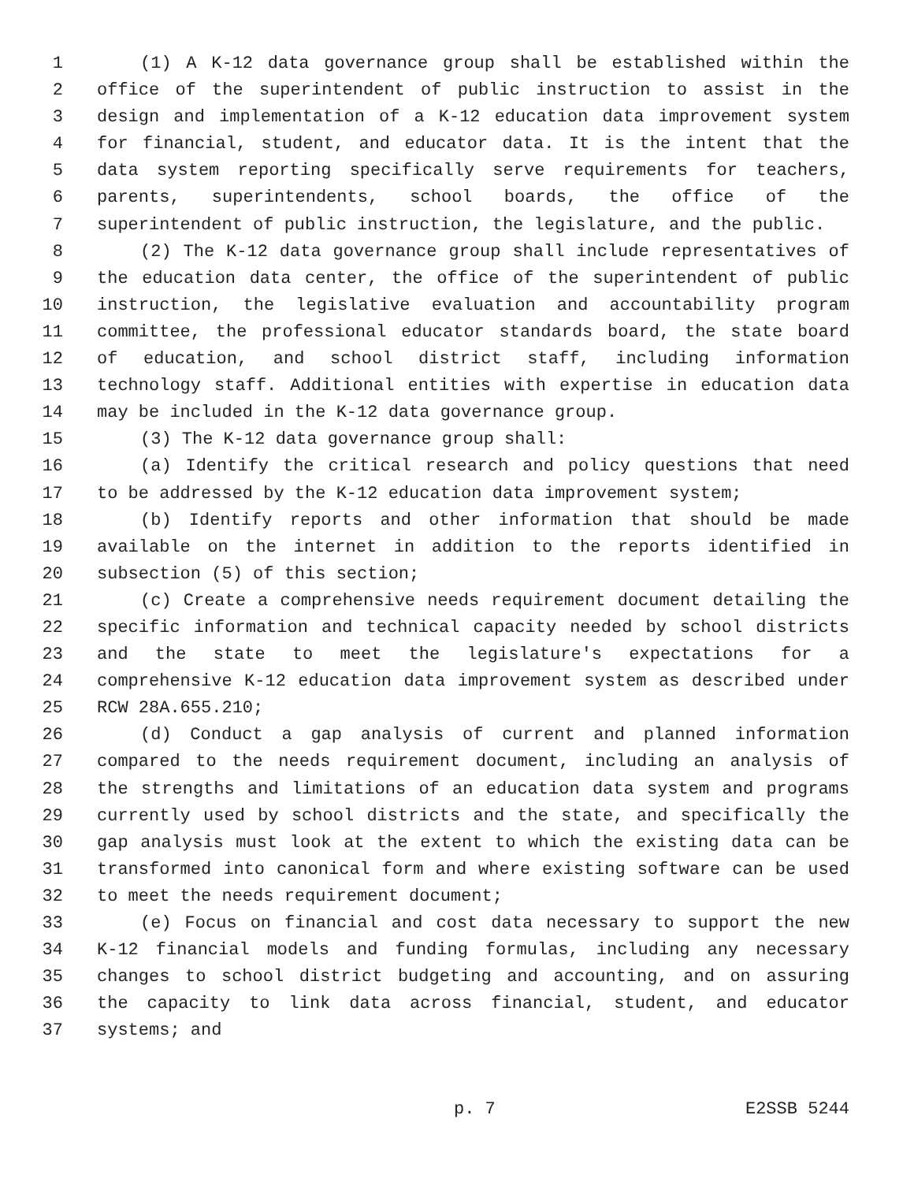1 (1) A K-12 data governance group shall be established within the
2 office of the superintendent of public instruction to assist in the
3 design and implementation of a K-12 education data improvement system
4 for financial, student, and educator data. It is the intent that the
5 data system reporting specifically serve requirements for teachers,
6 parents, superintendents, school boards, the office of the
7 superintendent of public instruction, the legislature, and the public.
8 (2) The K-12 data governance group shall include representatives of
9 the education data center, the office of the superintendent of public
10 instruction, the legislative evaluation and accountability program
11 committee, the professional educator standards board, the state board
12 of education, and school district staff, including information
13 technology staff. Additional entities with expertise in education data
14 may be included in the K-12 data governance group.
15 (3) The K-12 data governance group shall:
16 (a) Identify the critical research and policy questions that need
17 to be addressed by the K-12 education data improvement system;
18 (b) Identify reports and other information that should be made
19 available on the internet in addition to the reports identified in
20 subsection (5) of this section;
21 (c) Create a comprehensive needs requirement document detailing the
22 specific information and technical capacity needed by school districts
23 and the state to meet the legislature's expectations for a
24 comprehensive K-12 education data improvement system as described under
25 RCW 28A.655.210;
26 (d) Conduct a gap analysis of current and planned information
27 compared to the needs requirement document, including an analysis of
28 the strengths and limitations of an education data system and programs
29 currently used by school districts and the state, and specifically the
30 gap analysis must look at the extent to which the existing data can be
31 transformed into canonical form and where existing software can be used
32 to meet the needs requirement document;
33 (e) Focus on financial and cost data necessary to support the new
34 K-12 financial models and funding formulas, including any necessary
35 changes to school district budgeting and accounting, and on assuring
36 the capacity to link data across financial, student, and educator
37 systems; and
p. 7 E2SSB 5244